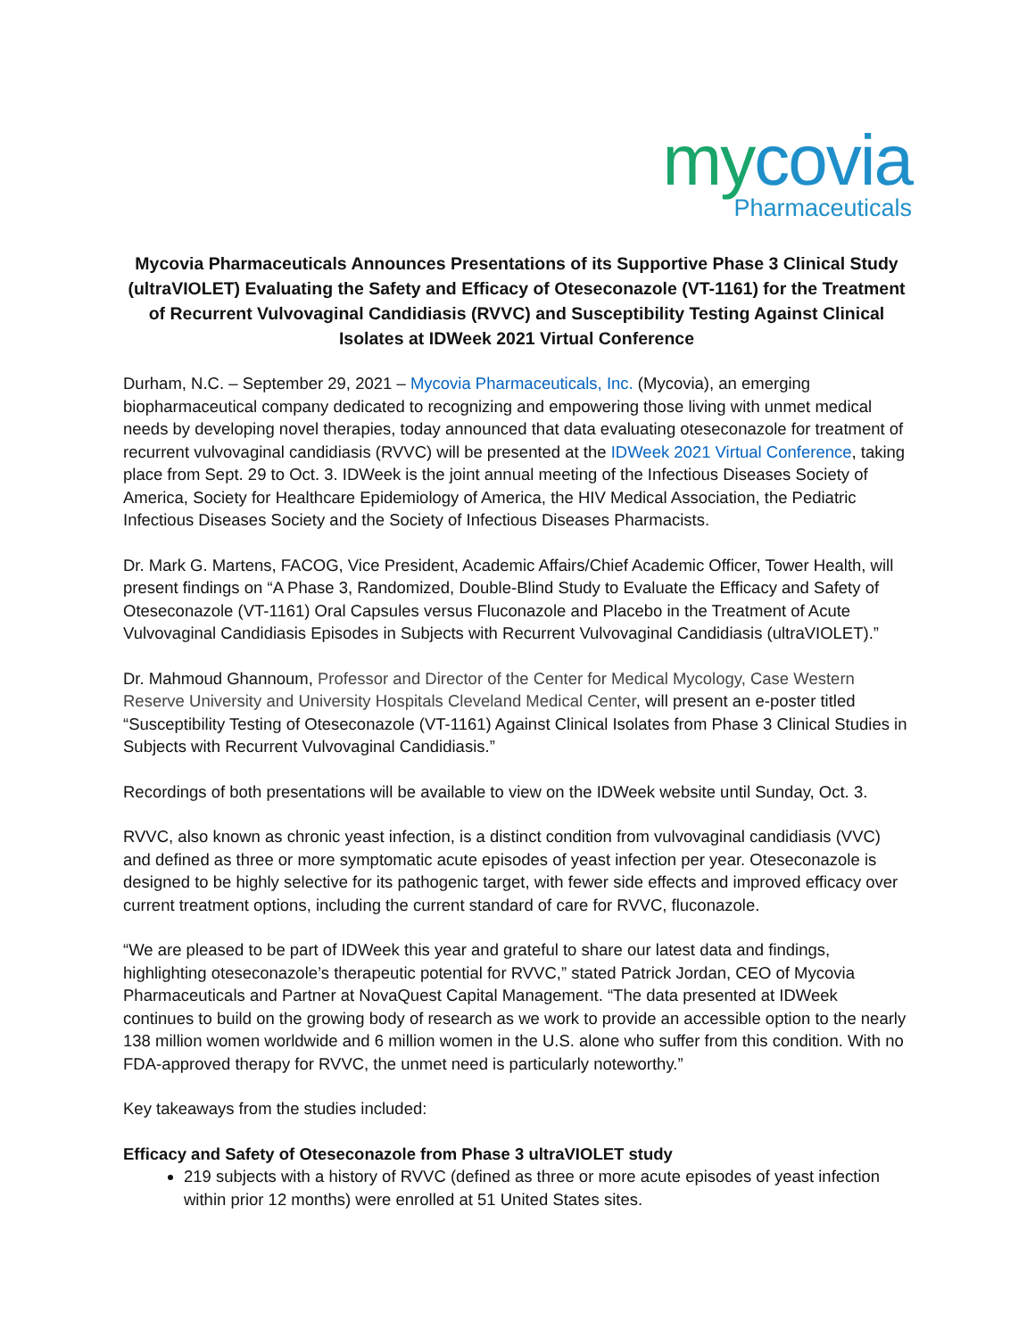mycovia
Pharmaceuticals
Mycovia Pharmaceuticals Announces Presentations of its Supportive Phase 3 Clinical Study (ultraVIOLET) Evaluating the Safety and Efficacy of Oteseconazole (VT-1161) for the Treatment of Recurrent Vulvovaginal Candidiasis (RVVC) and Susceptibility Testing Against Clinical Isolates at IDWeek 2021 Virtual Conference
Durham, N.C. – September 29, 2021 – Mycovia Pharmaceuticals, Inc. (Mycovia), an emerging biopharmaceutical company dedicated to recognizing and empowering those living with unmet medical needs by developing novel therapies, today announced that data evaluating oteseconazole for treatment of recurrent vulvovaginal candidiasis (RVVC) will be presented at the IDWeek 2021 Virtual Conference, taking place from Sept. 29 to Oct. 3. IDWeek is the joint annual meeting of the Infectious Diseases Society of America, Society for Healthcare Epidemiology of America, the HIV Medical Association, the Pediatric Infectious Diseases Society and the Society of Infectious Diseases Pharmacists.
Dr. Mark G. Martens, FACOG, Vice President, Academic Affairs/Chief Academic Officer, Tower Health, will present findings on “A Phase 3, Randomized, Double-Blind Study to Evaluate the Efficacy and Safety of Oteseconazole (VT-1161) Oral Capsules versus Fluconazole and Placebo in the Treatment of Acute Vulvovaginal Candidiasis Episodes in Subjects with Recurrent Vulvovaginal Candidiasis (ultraVIOLET).”
Dr. Mahmoud Ghannoum, Professor and Director of the Center for Medical Mycology, Case Western Reserve University and University Hospitals Cleveland Medical Center, will present an e-poster titled “Susceptibility Testing of Oteseconazole (VT-1161) Against Clinical Isolates from Phase 3 Clinical Studies in Subjects with Recurrent Vulvovaginal Candidiasis.”
Recordings of both presentations will be available to view on the IDWeek website until Sunday, Oct. 3.
RVVC, also known as chronic yeast infection, is a distinct condition from vulvovaginal candidiasis (VVC) and defined as three or more symptomatic acute episodes of yeast infection per year. Oteseconazole is designed to be highly selective for its pathogenic target, with fewer side effects and improved efficacy over current treatment options, including the current standard of care for RVVC, fluconazole.
“We are pleased to be part of IDWeek this year and grateful to share our latest data and findings, highlighting oteseconazole’s therapeutic potential for RVVC,” stated Patrick Jordan, CEO of Mycovia Pharmaceuticals and Partner at NovaQuest Capital Management. “The data presented at IDWeek continues to build on the growing body of research as we work to provide an accessible option to the nearly 138 million women worldwide and 6 million women in the U.S. alone who suffer from this condition. With no FDA-approved therapy for RVVC, the unmet need is particularly noteworthy.”
Key takeaways from the studies included:
Efficacy and Safety of Oteseconazole from Phase 3 ultraVIOLET study
219 subjects with a history of RVVC (defined as three or more acute episodes of yeast infection within prior 12 months) were enrolled at 51 United States sites.